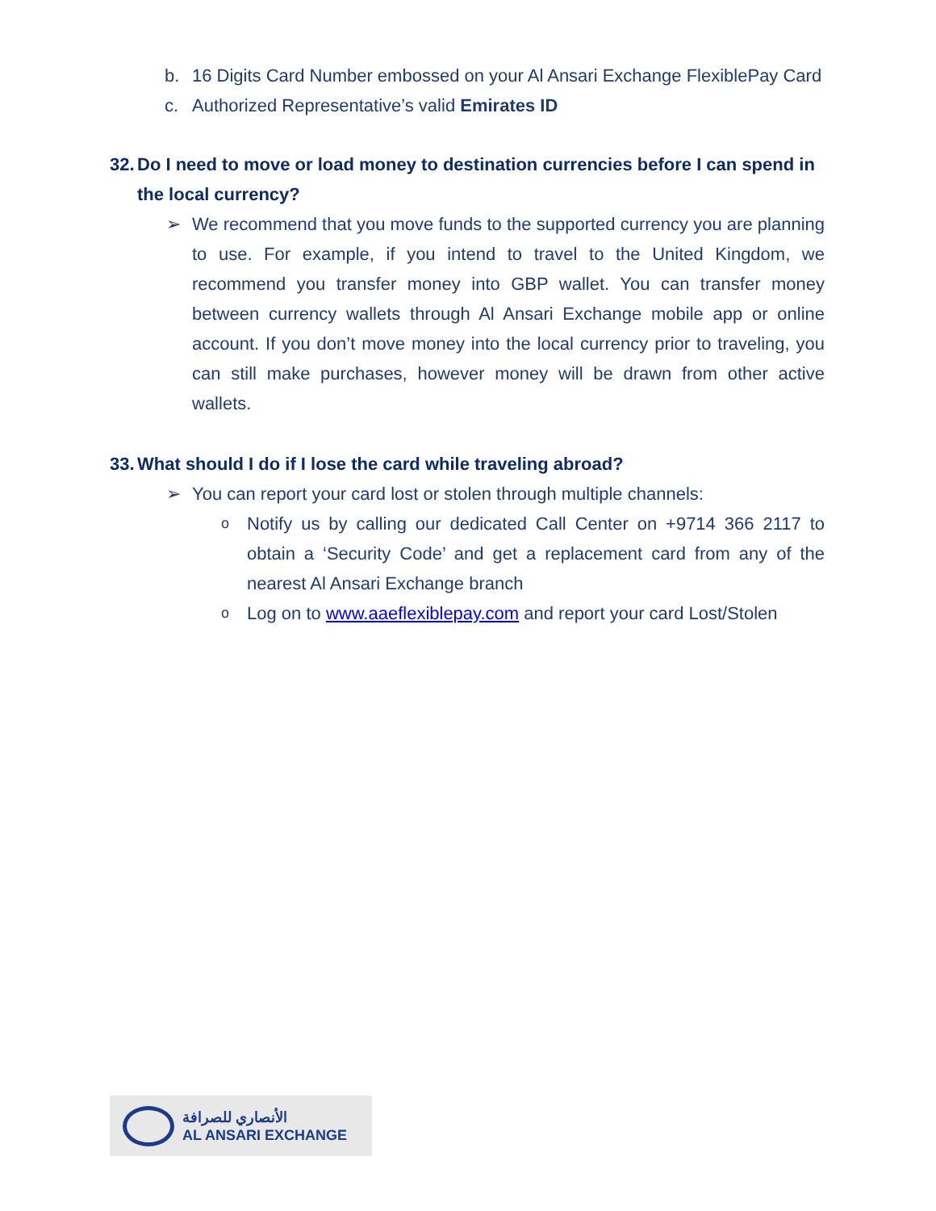b. 16 Digits Card Number embossed on your Al Ansari Exchange FlexiblePay Card
c. Authorized Representative’s valid Emirates ID
32. Do I need to move or load money to destination currencies before I can spend in the local currency?
➢ We recommend that you move funds to the supported currency you are planning to use. For example, if you intend to travel to the United Kingdom, we recommend you transfer money into GBP wallet. You can transfer money between currency wallets through Al Ansari Exchange mobile app or online account. If you don’t move money into the local currency prior to traveling, you can still make purchases, however money will be drawn from other active wallets.
33. What should I do if I lose the card while traveling abroad?
➢ You can report your card lost or stolen through multiple channels:
o Notify us by calling our dedicated Call Center on +9714 366 2117 to obtain a ‘Security Code’ and get a replacement card from any of the nearest Al Ansari Exchange branch
o Log on to www.aaeflexiblepay.com and report your card Lost/Stolen
الأنصاري للصرافة
AL ANSARI EXCHANGE